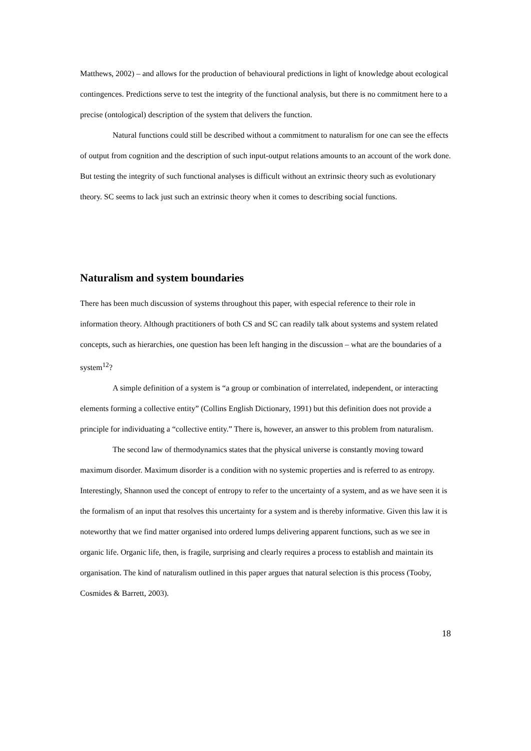Matthews, 2002) – and allows for the production of behavioural predictions in light of knowledge about ecological contingences. Predictions serve to test the integrity of the functional analysis, but there is no commitment here to a precise (ontological) description of the system that delivers the function.
Natural functions could still be described without a commitment to naturalism for one can see the effects of output from cognition and the description of such input-output relations amounts to an account of the work done. But testing the integrity of such functional analyses is difficult without an extrinsic theory such as evolutionary theory. SC seems to lack just such an extrinsic theory when it comes to describing social functions.
Naturalism and system boundaries
There has been much discussion of systems throughout this paper, with especial reference to their role in information theory. Although practitioners of both CS and SC can readily talk about systems and system related concepts, such as hierarchies, one question has been left hanging in the discussion – what are the boundaries of a system<sup>12</sup>?
A simple definition of a system is “a group or combination of interrelated, independent, or interacting elements forming a collective entity” (Collins English Dictionary, 1991) but this definition does not provide a principle for individuating a “collective entity.” There is, however, an answer to this problem from naturalism.
The second law of thermodynamics states that the physical universe is constantly moving toward maximum disorder. Maximum disorder is a condition with no systemic properties and is referred to as entropy. Interestingly, Shannon used the concept of entropy to refer to the uncertainty of a system, and as we have seen it is the formalism of an input that resolves this uncertainty for a system and is thereby informative. Given this law it is noteworthy that we find matter organised into ordered lumps delivering apparent functions, such as we see in organic life. Organic life, then, is fragile, surprising and clearly requires a process to establish and maintain its organisation. The kind of naturalism outlined in this paper argues that natural selection is this process (Tooby, Cosmides & Barrett, 2003).
18